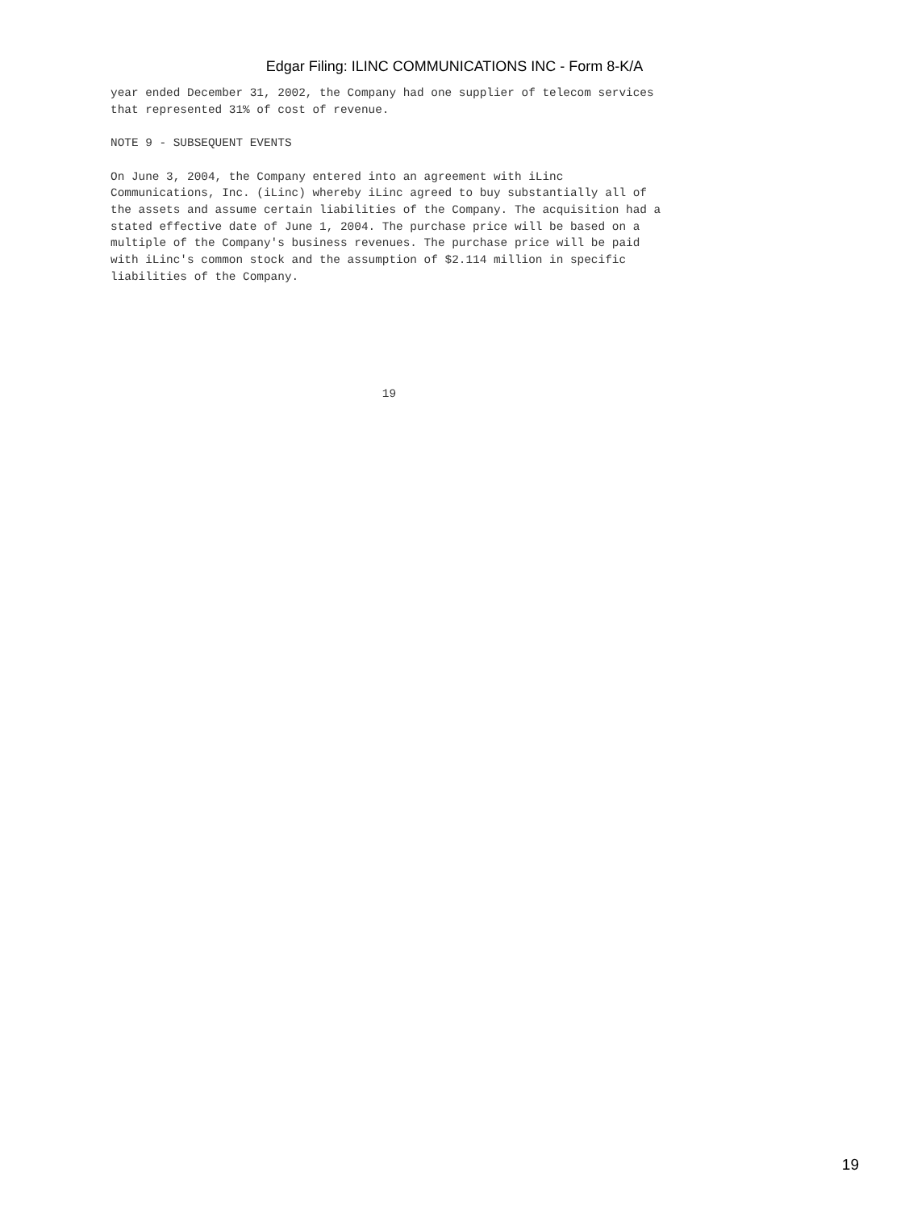Edgar Filing: ILINC COMMUNICATIONS INC - Form 8-K/A
year ended December 31, 2002, the Company had one supplier of telecom services
that represented 31% of cost of revenue.

NOTE 9 - SUBSEQUENT EVENTS

On June 3, 2004, the Company entered into an agreement with iLinc
Communications, Inc. (iLinc) whereby iLinc agreed to buy substantially all of
the assets and assume certain liabilities of the Company. The acquisition had a
stated effective date of June 1, 2004. The purchase price will be based on a
multiple of the Company's business revenues. The purchase price will be paid
with iLinc's common stock and the assumption of $2.114 million in specific
liabilities of the Company.






                                       19
19